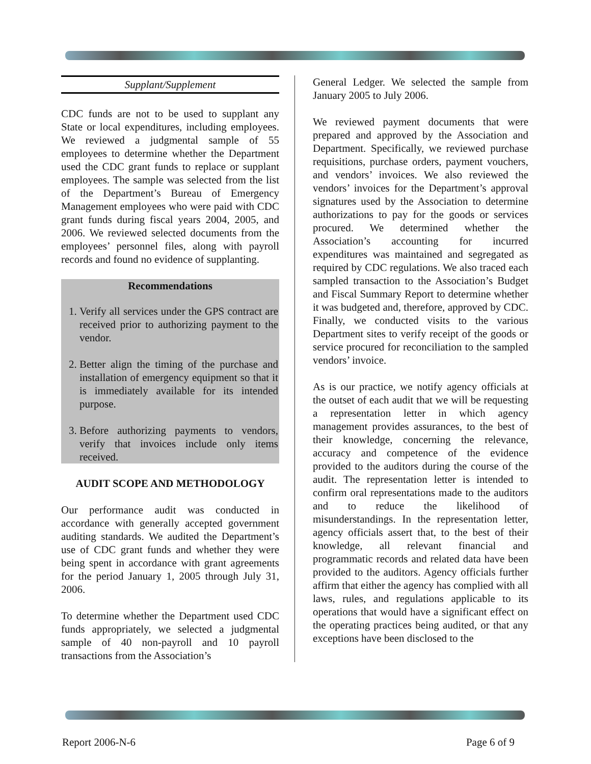Supplant/Supplement
CDC funds are not to be used to supplant any State or local expenditures, including employees. We reviewed a judgmental sample of 55 employees to determine whether the Department used the CDC grant funds to replace or supplant employees. The sample was selected from the list of the Department’s Bureau of Emergency Management employees who were paid with CDC grant funds during fiscal years 2004, 2005, and 2006. We reviewed selected documents from the employees’ personnel files, along with payroll records and found no evidence of supplanting.
Recommendations
1. Verify all services under the GPS contract are received prior to authorizing payment to the vendor.
2. Better align the timing of the purchase and installation of emergency equipment so that it is immediately available for its intended purpose.
3. Before authorizing payments to vendors, verify that invoices include only items received.
AUDIT SCOPE AND METHODOLOGY
Our performance audit was conducted in accordance with generally accepted government auditing standards. We audited the Department’s use of CDC grant funds and whether they were being spent in accordance with grant agreements for the period January 1, 2005 through July 31, 2006.
To determine whether the Department used CDC funds appropriately, we selected a judgmental sample of 40 non-payroll and 10 payroll transactions from the Association’s
General Ledger. We selected the sample from January 2005 to July 2006.
We reviewed payment documents that were prepared and approved by the Association and Department. Specifically, we reviewed purchase requisitions, purchase orders, payment vouchers, and vendors’ invoices. We also reviewed the vendors’ invoices for the Department’s approval signatures used by the Association to determine authorizations to pay for the goods or services procured. We determined whether the Association’s accounting for incurred expenditures was maintained and segregated as required by CDC regulations. We also traced each sampled transaction to the Association’s Budget and Fiscal Summary Report to determine whether it was budgeted and, therefore, approved by CDC. Finally, we conducted visits to the various Department sites to verify receipt of the goods or service procured for reconciliation to the sampled vendors’ invoice.
As is our practice, we notify agency officials at the outset of each audit that we will be requesting a representation letter in which agency management provides assurances, to the best of their knowledge, concerning the relevance, accuracy and competence of the evidence provided to the auditors during the course of the audit. The representation letter is intended to confirm oral representations made to the auditors and to reduce the likelihood of misunderstandings. In the representation letter, agency officials assert that, to the best of their knowledge, all relevant financial and programmatic records and related data have been provided to the auditors. Agency officials further affirm that either the agency has complied with all laws, rules, and regulations applicable to its operations that would have a significant effect on the operating practices being audited, or that any exceptions have been disclosed to the
Report 2006-N-6 Page 6 of 9